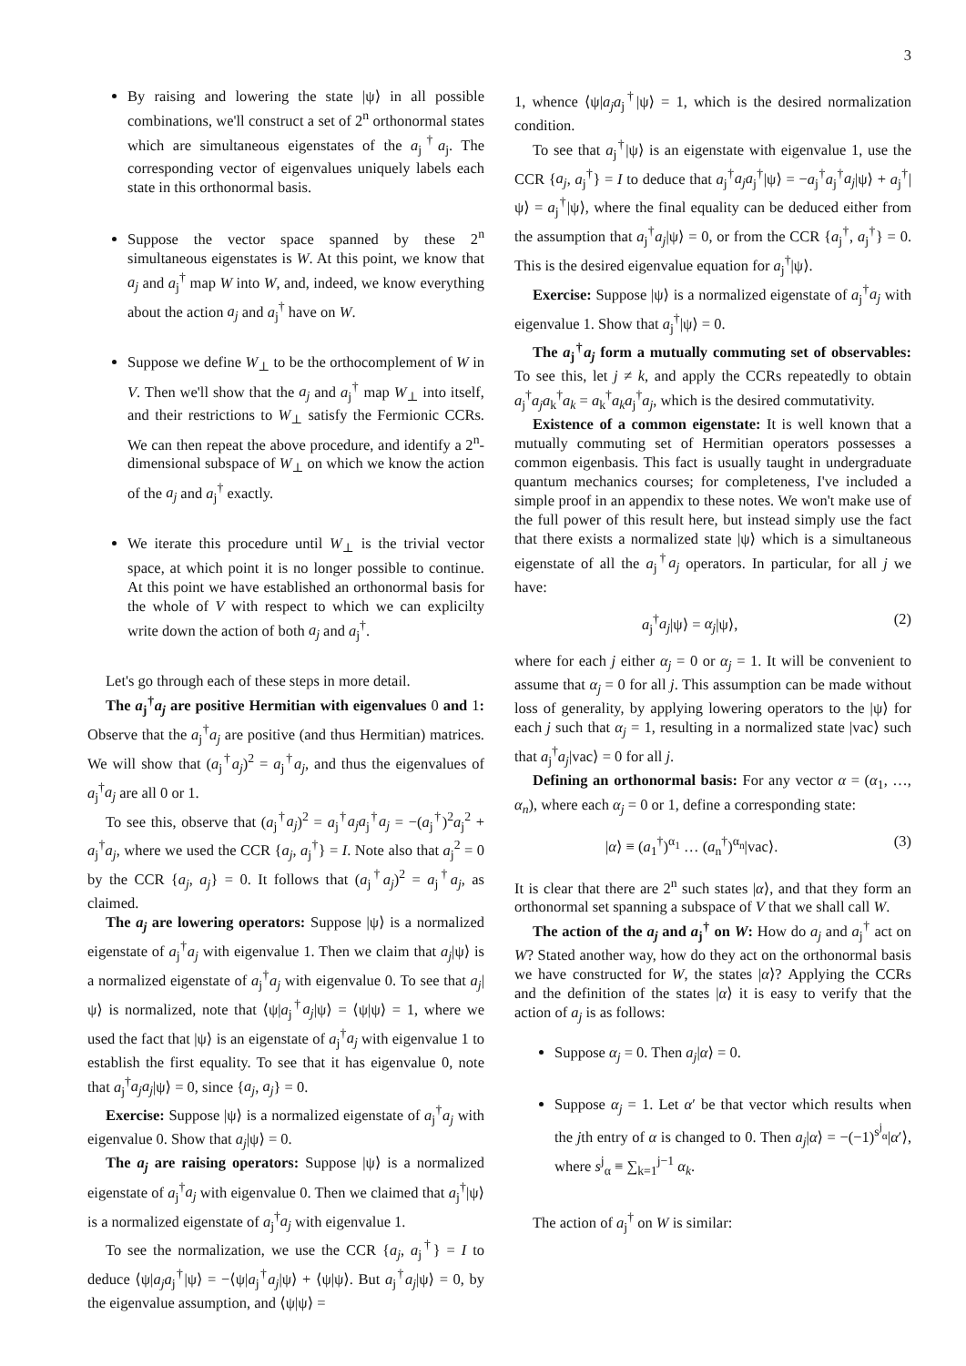3
By raising and lowering the state |ψ⟩ in all possible combinations, we'll construct a set of 2<sup>n</sup> orthonormal states which are simultaneous eigenstates of the a<sub>j</sub><sup>†</sup>a<sub>j</sub>. The corresponding vector of eigenvalues uniquely labels each state in this orthonormal basis.
Suppose the vector space spanned by these 2<sup>n</sup> simultaneous eigenstates is W. At this point, we know that a<sub>j</sub> and a<sub>j</sub><sup>†</sup> map W into W, and, indeed, we know everything about the action a<sub>j</sub> and a<sub>j</sub><sup>†</sup> have on W.
Suppose we define W<sub>⊥</sub> to be the orthocomplement of W in V. Then we'll show that the a<sub>j</sub> and a<sub>j</sub><sup>†</sup> map W<sub>⊥</sub> into itself, and their restrictions to W<sub>⊥</sub> satisfy the Fermionic CCRs. We can then repeat the above procedure, and identify a 2<sup>n</sup>-dimensional subspace of W<sub>⊥</sub> on which we know the action of the a<sub>j</sub> and a<sub>j</sub><sup>†</sup> exactly.
We iterate this procedure until W<sub>⊥</sub> is the trivial vector space, at which point it is no longer possible to continue. At this point we have established an orthonormal basis for the whole of V with respect to which we can explicilty write down the action of both a<sub>j</sub> and a<sub>j</sub><sup>†</sup>.
Let's go through each of these steps in more detail.
The a<sub>j</sub><sup>†</sup>a<sub>j</sub> are positive Hermitian with eigenvalues 0 and 1: Observe that the a<sub>j</sub><sup>†</sup>a<sub>j</sub> are positive (and thus Hermitian) matrices. We will show that (a<sub>j</sub><sup>†</sup>a<sub>j</sub>)<sup>2</sup> = a<sub>j</sub><sup>†</sup>a<sub>j</sub>, and thus the eigenvalues of a<sub>j</sub><sup>†</sup>a<sub>j</sub> are all 0 or 1.
To see this, observe that (a<sub>j</sub><sup>†</sup>a<sub>j</sub>)<sup>2</sup> = a<sub>j</sub><sup>†</sup>a<sub>j</sub>a<sub>j</sub><sup>†</sup>a<sub>j</sub> = −(a<sub>j</sub><sup>†</sup>)<sup>2</sup>a<sub>j</sub><sup>2</sup> + a<sub>j</sub><sup>†</sup>a<sub>j</sub>, where we used the CCR {a<sub>j</sub>, a<sub>j</sub><sup>†</sup>} = I. Note also that a<sub>j</sub><sup>2</sup> = 0 by the CCR {a<sub>j</sub>, a<sub>j</sub>} = 0. It follows that (a<sub>j</sub><sup>†</sup>a<sub>j</sub>)<sup>2</sup> = a<sub>j</sub><sup>†</sup>a<sub>j</sub>, as claimed.
The a<sub>j</sub> are lowering operators: Suppose |ψ⟩ is a normalized eigenstate of a<sub>j</sub><sup>†</sup>a<sub>j</sub> with eigenvalue 1. Then we claim that a<sub>j</sub>|ψ⟩ is a normalized eigenstate of a<sub>j</sub><sup>†</sup>a<sub>j</sub> with eigenvalue 0. To see that a<sub>j</sub>|ψ⟩ is normalized, note that ⟨ψ|a<sub>j</sub><sup>†</sup>a<sub>j</sub>|ψ⟩ = ⟨ψ|ψ⟩ = 1, where we used the fact that |ψ⟩ is an eigenstate of a<sub>j</sub><sup>†</sup>a<sub>j</sub> with eigenvalue 1 to establish the first equality. To see that it has eigenvalue 0, note that a<sub>j</sub><sup>†</sup>a<sub>j</sub>a<sub>j</sub>|ψ⟩ = 0, since {a<sub>j</sub>, a<sub>j</sub>} = 0.
Exercise: Suppose |ψ⟩ is a normalized eigenstate of a<sub>j</sub><sup>†</sup>a<sub>j</sub> with eigenvalue 0. Show that a<sub>j</sub>|ψ⟩ = 0.
The a<sub>j</sub> are raising operators: Suppose |ψ⟩ is a normalized eigenstate of a<sub>j</sub><sup>†</sup>a<sub>j</sub> with eigenvalue 0. Then we claimed that a<sub>j</sub><sup>†</sup>|ψ⟩ is a normalized eigenstate of a<sub>j</sub><sup>†</sup>a<sub>j</sub> with eigenvalue 1.
To see the normalization, we use the CCR {a<sub>j</sub>, a<sub>j</sub><sup>†</sup>} = I to deduce ⟨ψ|a<sub>j</sub>a<sub>j</sub><sup>†</sup>|ψ⟩ = −⟨ψ|a<sub>j</sub><sup>†</sup>a<sub>j</sub>|ψ⟩ + ⟨ψ|ψ⟩. But a<sub>j</sub><sup>†</sup>a<sub>j</sub>|ψ⟩ = 0, by the eigenvalue assumption, and ⟨ψ|ψ⟩ =
1, whence ⟨ψ|a<sub>j</sub>a<sub>j</sub><sup>†</sup>|ψ⟩ = 1, which is the desired normalization condition.
To see that a<sub>j</sub><sup>†</sup>|ψ⟩ is an eigenstate with eigenvalue 1, use the CCR {a<sub>j</sub>, a<sub>j</sub><sup>†</sup>} = I to deduce that a<sub>j</sub><sup>†</sup>a<sub>j</sub>a<sub>j</sub><sup>†</sup>|ψ⟩ = −a<sub>j</sub><sup>†</sup>a<sub>j</sub><sup>†</sup>a<sub>j</sub>|ψ⟩ + a<sub>j</sub><sup>†</sup>|ψ⟩ = a<sub>j</sub><sup>†</sup>|ψ⟩, where the final equality can be deduced either from the assumption that a<sub>j</sub><sup>†</sup>a<sub>j</sub>|ψ⟩ = 0, or from the CCR {a<sub>j</sub><sup>†</sup>, a<sub>j</sub><sup>†</sup>} = 0. This is the desired eigenvalue equation for a<sub>j</sub><sup>†</sup>|ψ⟩.
Exercise: Suppose |ψ⟩ is a normalized eigenstate of a<sub>j</sub><sup>†</sup>a<sub>j</sub> with eigenvalue 1. Show that a<sub>j</sub><sup>†</sup>|ψ⟩ = 0.
The a<sub>j</sub><sup>†</sup>a<sub>j</sub> form a mutually commuting set of observables: To see this, let j ≠ k, and apply the CCRs repeatedly to obtain a<sub>j</sub><sup>†</sup>a<sub>j</sub>a<sub>k</sub><sup>†</sup>a<sub>k</sub> = a<sub>k</sub><sup>†</sup>a<sub>k</sub>a<sub>j</sub><sup>†</sup>a<sub>j</sub>, which is the desired commutativity.
Existence of a common eigenstate: It is well known that a mutually commuting set of Hermitian operators possesses a common eigenbasis. This fact is usually taught in undergraduate quantum mechanics courses; for completeness, I've included a simple proof in an appendix to these notes. We won't make use of the full power of this result here, but instead simply use the fact that there exists a normalized state |ψ⟩ which is a simultaneous eigenstate of all the a<sub>j</sub><sup>†</sup>a<sub>j</sub> operators. In particular, for all j we have:
a<sub>j</sub><sup>†</sup>a<sub>j</sub>|ψ⟩ = α<sub>j</sub>|ψ⟩, (2)
where for each j either α<sub>j</sub> = 0 or α<sub>j</sub> = 1. It will be convenient to assume that α<sub>j</sub> = 0 for all j. This assumption can be made without loss of generality, by applying lowering operators to the |ψ⟩ for each j such that α<sub>j</sub> = 1, resulting in a normalized state |vac⟩ such that a<sub>j</sub><sup>†</sup>a<sub>j</sub>|vac⟩ = 0 for all j.
Defining an orthonormal basis: For any vector α = (α<sub>1</sub>, …, α<sub>n</sub>), where each α<sub>j</sub> = 0 or 1, define a corresponding state:
|α⟩ ≡ (a<sub>1</sub><sup>†</sup>)<sup>α<sub>1</sub></sup> … (a<sub>n</sub><sup>†</sup>)<sup>α<sub>n</sub></sup>|vac⟩. (3)
It is clear that there are 2<sup>n</sup> such states |α⟩, and that they form an orthonormal set spanning a subspace of V that we shall call W.
The action of the a<sub>j</sub> and a<sub>j</sub><sup>†</sup> on W: How do a<sub>j</sub> and a<sub>j</sub><sup>†</sup> act on W? Stated another way, how do they act on the orthonormal basis we have constructed for W, the states |α⟩? Applying the CCRs and the definition of the states |α⟩ it is easy to verify that the action of a<sub>j</sub> is as follows:
Suppose α<sub>j</sub> = 0. Then a<sub>j</sub>|α⟩ = 0.
Suppose α<sub>j</sub> = 1. Let α′ be that vector which results when the jth entry of α is changed to 0. Then a<sub>j</sub>|α⟩ = −(−1)<sup>s<sup>j</sup><sub>α</sub></sup>|α′⟩, where s<sup>j</sup><sub>α</sub> ≡ ∑<sub>k=1</sub><sup>j−1</sup> α<sub>k</sub>.
The action of a<sub>j</sub><sup>†</sup> on W is similar: